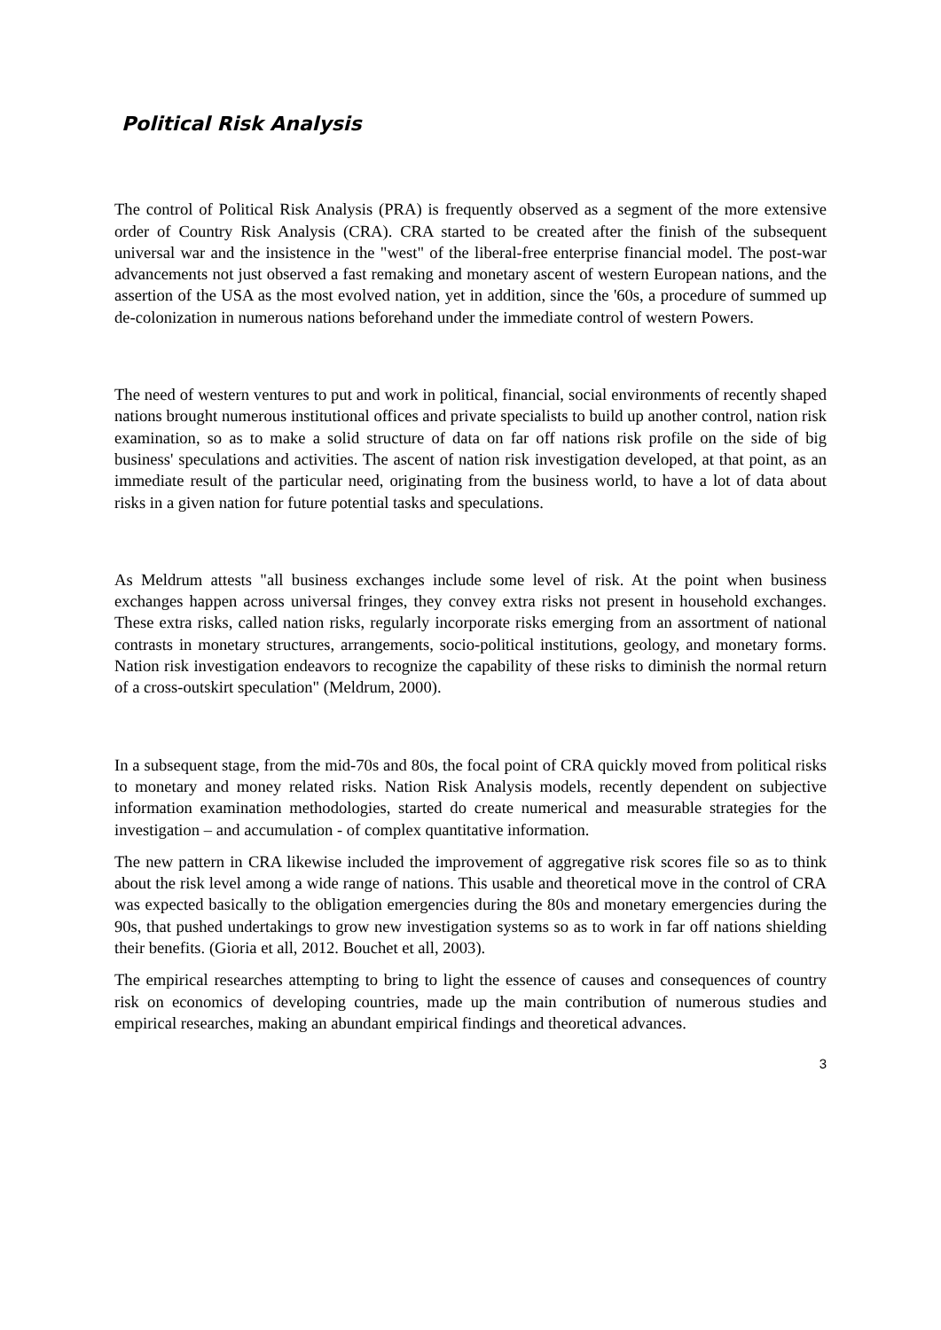Political Risk Analysis
The control of Political Risk Analysis (PRA) is frequently observed as a segment of the more extensive order of Country Risk Analysis (CRA). CRA started to be created after the finish of the subsequent universal war and the insistence in the "west" of the liberal-free enterprise financial model. The post-war advancements not just observed a fast remaking and monetary ascent of western European nations, and the assertion of the USA as the most evolved nation, yet in addition, since the '60s, a procedure of summed up de-colonization in numerous nations beforehand under the immediate control of western Powers.
The need of western ventures to put and work in political, financial, social environments of recently shaped nations brought numerous institutional offices and private specialists to build up another control, nation risk examination, so as to make a solid structure of data on far off nations risk profile on the side of big business' speculations and activities. The ascent of nation risk investigation developed, at that point, as an immediate result of the particular need, originating from the business world, to have a lot of data about risks in a given nation for future potential tasks and speculations.
As Meldrum attests "all business exchanges include some level of risk. At the point when business exchanges happen across universal fringes, they convey extra risks not present in household exchanges. These extra risks, called nation risks, regularly incorporate risks emerging from an assortment of national contrasts in monetary structures, arrangements, socio-political institutions, geology, and monetary forms. Nation risk investigation endeavors to recognize the capability of these risks to diminish the normal return of a cross-outskirt speculation" (Meldrum, 2000).
In a subsequent stage, from the mid-70s and 80s, the focal point of CRA quickly moved from political risks to monetary and money related risks. Nation Risk Analysis models, recently dependent on subjective information examination methodologies, started do create numerical and measurable strategies for the investigation – and accumulation - of complex quantitative information.
The new pattern in CRA likewise included the improvement of aggregative risk scores file so as to think about the risk level among a wide range of nations. This usable and theoretical move in the control of CRA was expected basically to the obligation emergencies during the 80s and monetary emergencies during the 90s, that pushed undertakings to grow new investigation systems so as to work in far off nations shielding their benefits. (Gioria et all, 2012. Bouchet et all, 2003).
The empirical researches attempting to bring to light the essence of causes and consequences of country risk on economics of developing countries, made up the main contribution of numerous studies and empirical researches, making an abundant empirical findings and theoretical advances.
3